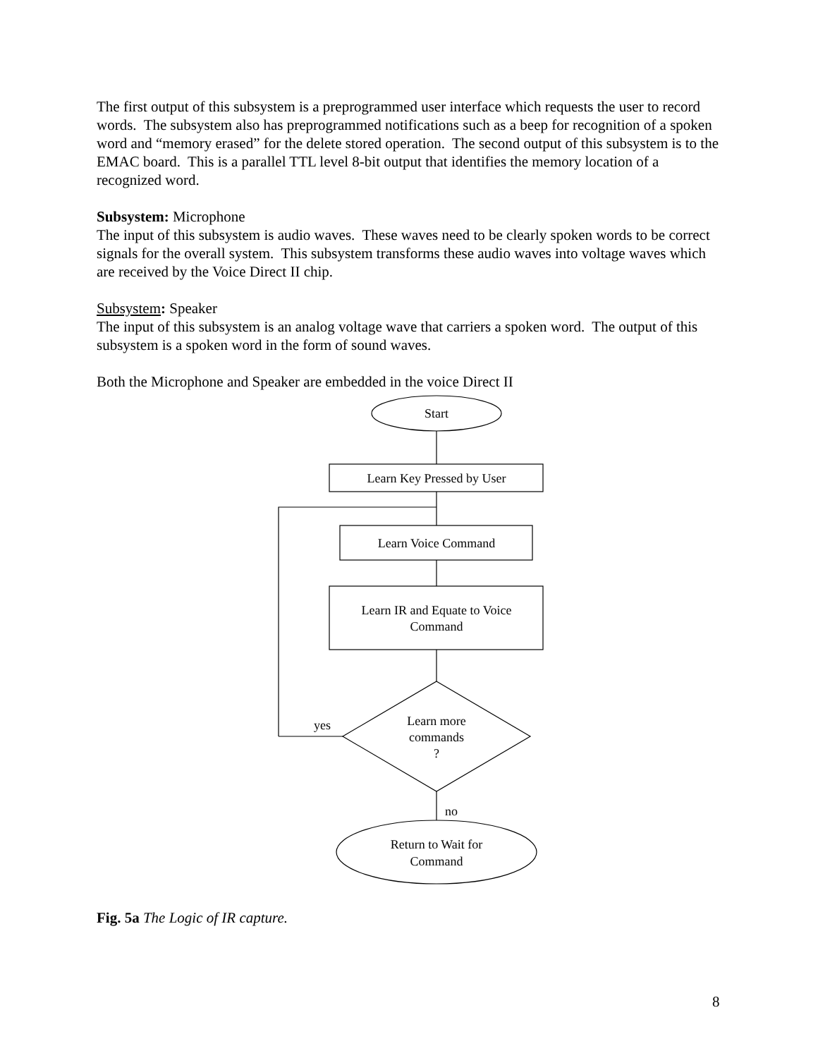The first output of this subsystem is a preprogrammed user interface which requests the user to record words. The subsystem also has preprogrammed notifications such as a beep for recognition of a spoken word and “memory erased” for the delete stored operation. The second output of this subsystem is to the EMAC board. This is a parallel TTL level 8-bit output that identifies the memory location of a recognized word.
Subsystem: Microphone
The input of this subsystem is audio waves. These waves need to be clearly spoken words to be correct signals for the overall system. This subsystem transforms these audio waves into voltage waves which are received by the Voice Direct II chip.
Subsystem: Speaker
The input of this subsystem is an analog voltage wave that carriers a spoken word. The output of this subsystem is a spoken word in the form of sound waves.
Both the Microphone and Speaker are embedded in the voice Direct II
Start
Learn Key Pressed by User
Learn Voice Command
Learn IR and Equate to Voice
Command
Learn more
commands
?
yes
no
Return to Wait for
Command
Fig. 5a The Logic of IR capture.
8